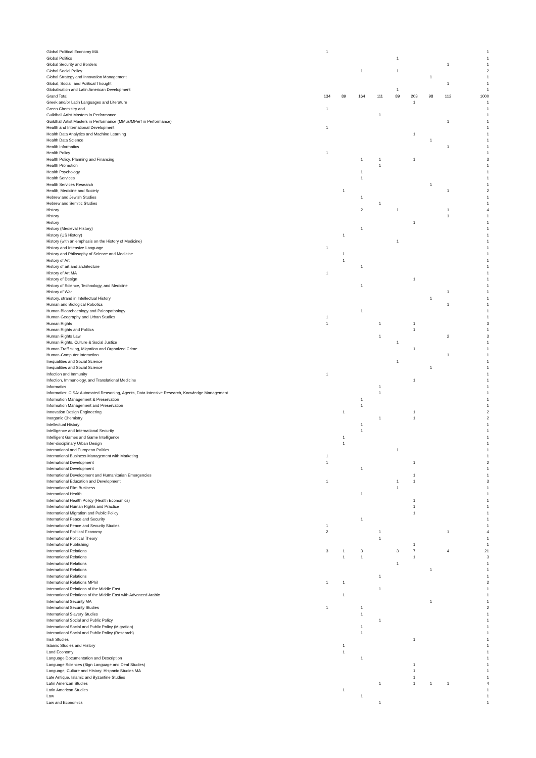| Global Political Economy MA | 1 | | | | | | | | 1 |
| Global Politics | | | | | 1 | | | | 1 |
| Global Security and Borders | | | | | | | | 1 | 1 |
| Global Social Policy | | | 1 | | 1 | | | | 2 |
| Global Strategy and Innovation Management | | | | | | | 1 | | 1 |
| Global, Social, and Political Thought | | | | | | | | 1 | 1 |
| Globalisation and Latin American Development | | | | | 1 | | | | 1 |
| Grand Total | 134 | 89 | 164 | 111 | 89 | 203 | 98 | 112 | 1000 |
| Greek and/or Latin Languages and Literature | | | | | | 1 | | | 1 |
| Green Chemistry and | 1 | | | | | | | | 1 |
| Guildhall Artist Masters in Performance | | | | 1 | | | | | 1 |
| Guildhall Artist Masters in Performance (MMus/MPerf in Performance) | | | | | | | | 1 | 1 |
| Health and International Development | 1 | | | | | | | | 1 |
| Health Data Analytics and Machine Learning | | | | | | 1 | | | 1 |
| Health Data Science | | | | | | | 1 | | 1 |
| Health Informatics | | | | | | | | 1 | 1 |
| Health Policy | 1 | | | | | | | | 1 |
| Health Policy, Planning and Financing | | | 1 | 1 | | 1 | | | 3 |
| Health Promotion | | | | 1 | | | | | 1 |
| Health Psychology | | | 1 | | | | | | 1 |
| Health Services | | | 1 | | | | | | 1 |
| Health Services Research | | | | | | | 1 | | 1 |
| Health, Medicine and Society | | 1 | | | | | | 1 | 2 |
| Hebrew and Jewish Studies | | | 1 | | | | | | 1 |
| Hebrew and Semitic Studies | | | | 1 | | | | | 1 |
| History | | | 2 | | 1 | | | 1 | 4 |
| History | | | | | | | | 1 | 1 |
| History | | | | | | 1 | | | 1 |
| History (Medieval History) | | | 1 | | | | | | 1 |
| History (US History) | | 1 | | | | | | | 1 |
| History (with an emphasis on the History of Medicine) | | | | | 1 | | | | 1 |
| History and Intensive Language | 1 | | | | | | | | 1 |
| History and Philosophy of Science and Medicine | | 1 | | | | | | | 1 |
| History of Art | | 1 | | | | | | | 1 |
| History of art and architecture | | | 1 | | | | | | 1 |
| History of Art MA | 1 | | | | | | | | 1 |
| History of Design | | | | | | 1 | | | 1 |
| History of Science, Technology, and Medicine | | | 1 | | | | | | 1 |
| History of War | | | | | | | | 1 | 1 |
| History, strand in Intellectual History | | | | | | | 1 | | 1 |
| Human and Biological Robotics | | | | | | | | 1 | 1 |
| Human Bioarchaeology and Paleopathology | | | 1 | | | | | | 1 |
| Human Geography and Urban Studies | 1 | | | | | | | | 1 |
| Human Rights | 1 | | | 1 | | 1 | | | 3 |
| Human Rights and Politics | | | | | | 1 | | | 1 |
| Human Rights Law | | | | 1 | | | | 2 | 3 |
| Human Rights, Culture & Social Justice | | | | | 1 | | | | 1 |
| Human Trafficking, Migration and Organized Crime | | | | | | 1 | | | 1 |
| Human-Computer Interaction | | | | | | | | 1 | 1 |
| Inequalities and Social Science | | | | | 1 | | | | 1 |
| Inequalities and Social Science | | | | | | | 1 | | 1 |
| Infection and Immunity | 1 | | | | | | | | 1 |
| Infection, Immunology, and Translational Medicine | | | | | | 1 | | | 1 |
| Informatics | | | | 1 | | | | | 1 |
| Informatics: CISA: Automated Reasoning, Agents, Data Intensive Research, Knowledge Management | | | | 1 | | | | | 1 |
| Information Management & Preservation | | | 1 | | | | | | 1 |
| Information Management and Preservation | | | 1 | | | | | | 1 |
| Innovation Design Engineering | | 1 | | | | 1 | | | 2 |
| Inorganic Chemistry | | | | 1 | | 1 | | | 2 |
| Intellectual History | | | 1 | | | | | | 1 |
| Intelligence and International Security | | | 1 | | | | | | 1 |
| Intelligent Games and Game Intelligence | | 1 | | | | | | | 1 |
| Inter-disciplinary Urban Design | | 1 | | | | | | | 1 |
| International and European Politics | | | | | 1 | | | | 1 |
| International Business Management with Marketing | 1 | | | | | | | | 1 |
| International Development | 1 | | | | | 1 | | | 2 |
| International Development | | | 1 | | | | | | 1 |
| International Development and Humanitarian Emergencies | | | | | | 1 | | | 1 |
| International Education and Development | 1 | | | | 1 | 1 | | | 3 |
| International Film Business | | | | | 1 | | | | 1 |
| International Health | | | 1 | | | | | | 1 |
| International Health Policy (Health Economics) | | | | | | 1 | | | 1 |
| International Human Rights and Practice | | | | | | 1 | | | 1 |
| International Migration and Public Policy | | | | | | 1 | | | 1 |
| International Peace and Security | | | 1 | | | | | | 1 |
| International Peace and Security Studies | 1 | | | | | | | | 1 |
| International Political Economy | 2 | | | 1 | | | | 1 | 4 |
| International Political Theory | | | | 1 | | | | | 1 |
| International Publishing | | | | | | 1 | | | 1 |
| International Relations | 3 | 1 | 3 | | 3 | 7 | | 4 | 21 |
| International Relations | | 1 | 1 | | | 1 | | | 3 |
| International Relations | | | | | 1 | | | | 1 |
| International Relations | | | | | | | 1 | | 1 |
| International Relations | | | | 1 | | | | | 1 |
| International Relations MPhil | 1 | 1 | | | | | | | 2 |
| International Relations of the Middle East | | | | 1 | | | | | 1 |
| International Relations of the Middle East with Advanced Arabic | | 1 | | | | | | | 1 |
| International Security MA | | | | | | | 1 | | 1 |
| International Security Studies | 1 | | 1 | | | | | | 2 |
| International Slavery Studies | | | 1 | | | | | | 1 |
| International Social and Public Policy | | | | 1 | | | | | 1 |
| International Social and Public Policy (Migration) | | | 1 | | | | | | 1 |
| International Social and Public Policy (Research) | | | 1 | | | | | | 1 |
| Irish Studies | | | | | | 1 | | | 1 |
| Islamic Studies and History | | 1 | | | | | | | 1 |
| Land Economy | | 1 | | | | | | | 1 |
| Language Documentation and Description | | | 1 | | | | | | 1 |
| Language Sciences (Sign Language and Deaf Studies) | | | | | | 1 | | | 1 |
| Language, Culture and History: Hispanic Studies MA | | | | | | 1 | | | 1 |
| Late Antique, Islamic and Byzantine Studies | | | | | | 1 | | | 1 |
| Latin American Studies | | | | 1 | | 1 | 1 | 1 | 4 |
| Latin American Studies | | 1 | | | | | | | 1 |
| Law | | | 1 | | | | | | 1 |
| Law and Economics | | | | 1 | | | | | 1 |